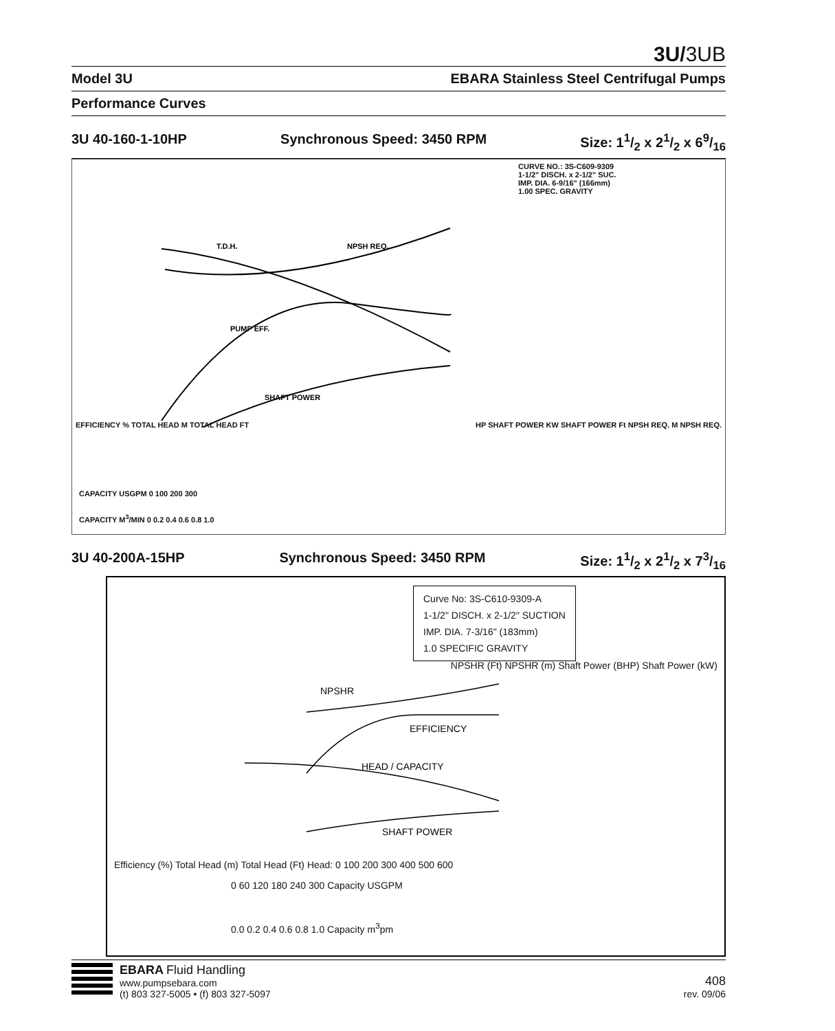3U/3UB
Model 3U EBARA Stainless Steel Centrifugal Pumps
Performance Curves
3U 40-160-1-10HP Synchronous Speed: 3450 RPM Size: 11/2 x 21/2 x 69/16
CURVE NO.: 3S-C609-9309
1-1/2" DISCH. x 2-1/2" SUC.
IMP. DIA. 6-9/16" (166mm)
1.00 SPEC. GRAVITY
T.D.H.
NPSH REQ.
PUMP EFF.
SHAFT POWER
CAPACITY USGPM 0 100 200 300
CAPACITY M<sup>3</sup>/MIN 0 0.2 0.4 0.6 0.8 1.0
EFFICIENCY % TOTAL HEAD M TOTAL HEAD FT
HP SHAFT POWER KW SHAFT POWER Ft NPSH REQ. M NPSH REQ.
3U 40-200A-15HP Synchronous Speed: 3450 RPM Size: 11/2 x 21/2 x 73/16
Curve No: 3S-C610-9309-A
1-1/2" DISCH. x 2-1/2" SUCTION
IMP. DIA. 7-3/16" (183mm)
1.0 SPECIFIC GRAVITY
NPSHR
EFFICIENCY
HEAD / CAPACITY
SHAFT POWER
Efficiency (%) Total Head (m) Total Head (Ft) Head: 0 100 200 300 400 500 600
0 60 120 180 240 300 Capacity USGPM
0.0 0.2 0.4 0.6 0.8 1.0 Capacity m<sup>3</sup>pm
NPSHR (Ft) NPSHR (m) Shaft Power (BHP) Shaft Power (kW)
EBARA Fluid Handling
www.pumpsebara.com
(t) 803 327-5005 • (f) 803 327-5097
408
rev. 09/06